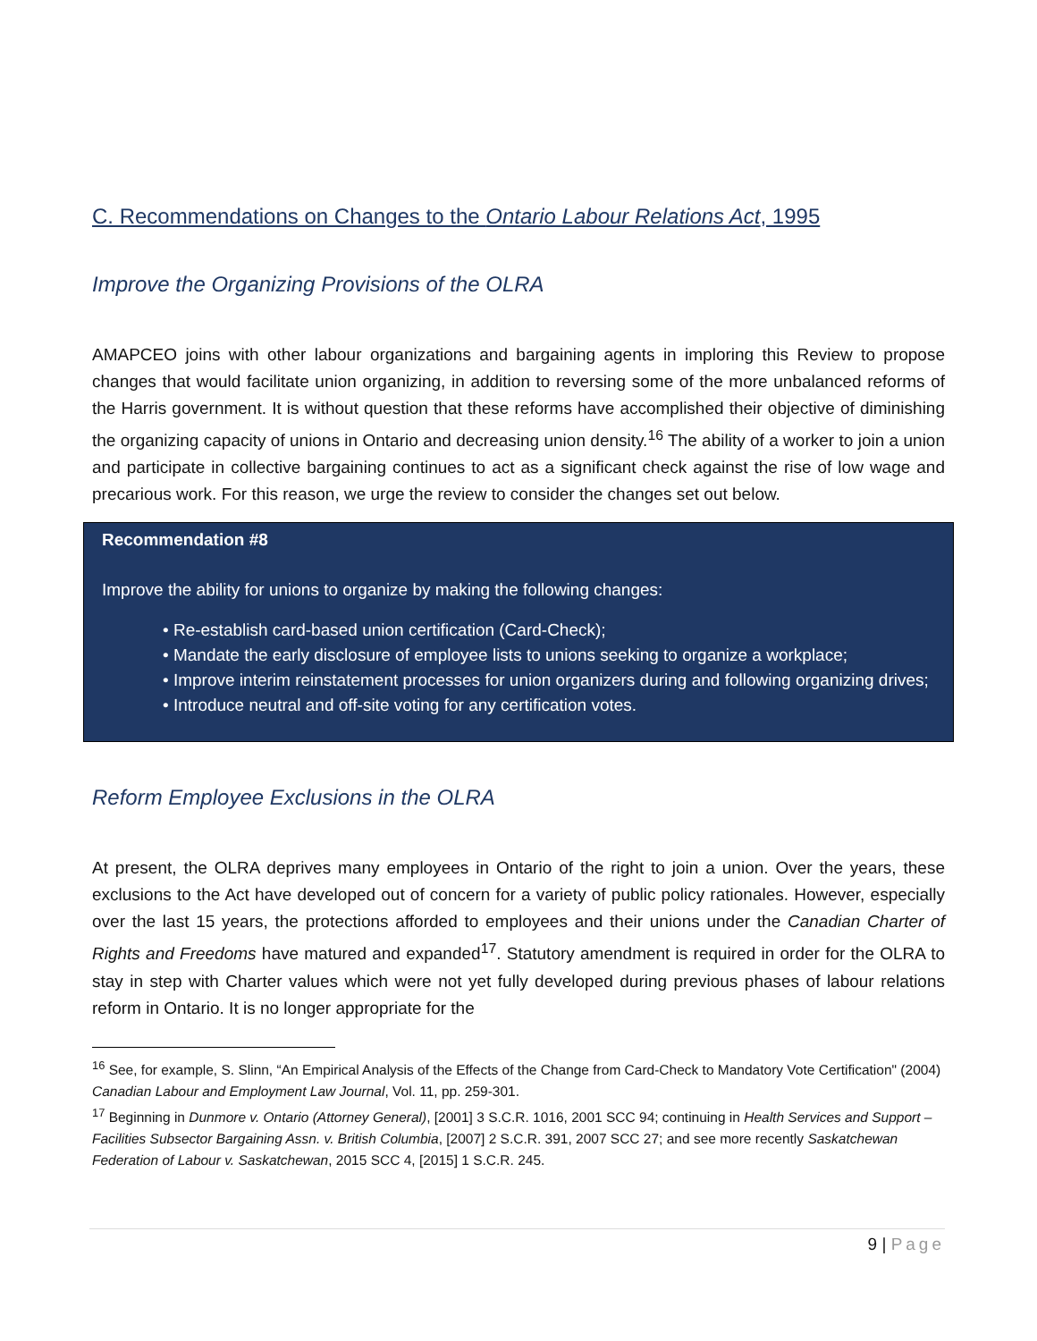C. Recommendations on Changes to the Ontario Labour Relations Act, 1995
Improve the Organizing Provisions of the OLRA
AMAPCEO joins with other labour organizations and bargaining agents in imploring this Review to propose changes that would facilitate union organizing, in addition to reversing some of the more unbalanced reforms of the Harris government. It is without question that these reforms have accomplished their objective of diminishing the organizing capacity of unions in Ontario and decreasing union density.<sup>16</sup> The ability of a worker to join a union and participate in collective bargaining continues to act as a significant check against the rise of low wage and precarious work. For this reason, we urge the review to consider the changes set out below.
Recommendation #8
Improve the ability for unions to organize by making the following changes:
• Re-establish card-based union certification (Card-Check);
• Mandate the early disclosure of employee lists to unions seeking to organize a workplace;
• Improve interim reinstatement processes for union organizers during and following organizing drives;
• Introduce neutral and off-site voting for any certification votes.
Reform Employee Exclusions in the OLRA
At present, the OLRA deprives many employees in Ontario of the right to join a union. Over the years, these exclusions to the Act have developed out of concern for a variety of public policy rationales. However, especially over the last 15 years, the protections afforded to employees and their unions under the Canadian Charter of Rights and Freedoms have matured and expanded<sup>17</sup>. Statutory amendment is required in order for the OLRA to stay in step with Charter values which were not yet fully developed during previous phases of labour relations reform in Ontario. It is no longer appropriate for the
<sup>16</sup> See, for example, S. Slinn, “An Empirical Analysis of the Effects of the Change from Card-Check to Mandatory Vote Certification" (2004) Canadian Labour and Employment Law Journal, Vol. 11, pp. 259-301.
<sup>17</sup> Beginning in Dunmore v. Ontario (Attorney General), [2001] 3 S.C.R. 1016, 2001 SCC 94; continuing in Health Services and Support – Facilities Subsector Bargaining Assn. v. British Columbia, [2007] 2 S.C.R. 391, 2007 SCC 27; and see more recently Saskatchewan Federation of Labour v. Saskatchewan, 2015 SCC 4, [2015] 1 S.C.R. 245.
9 | Page